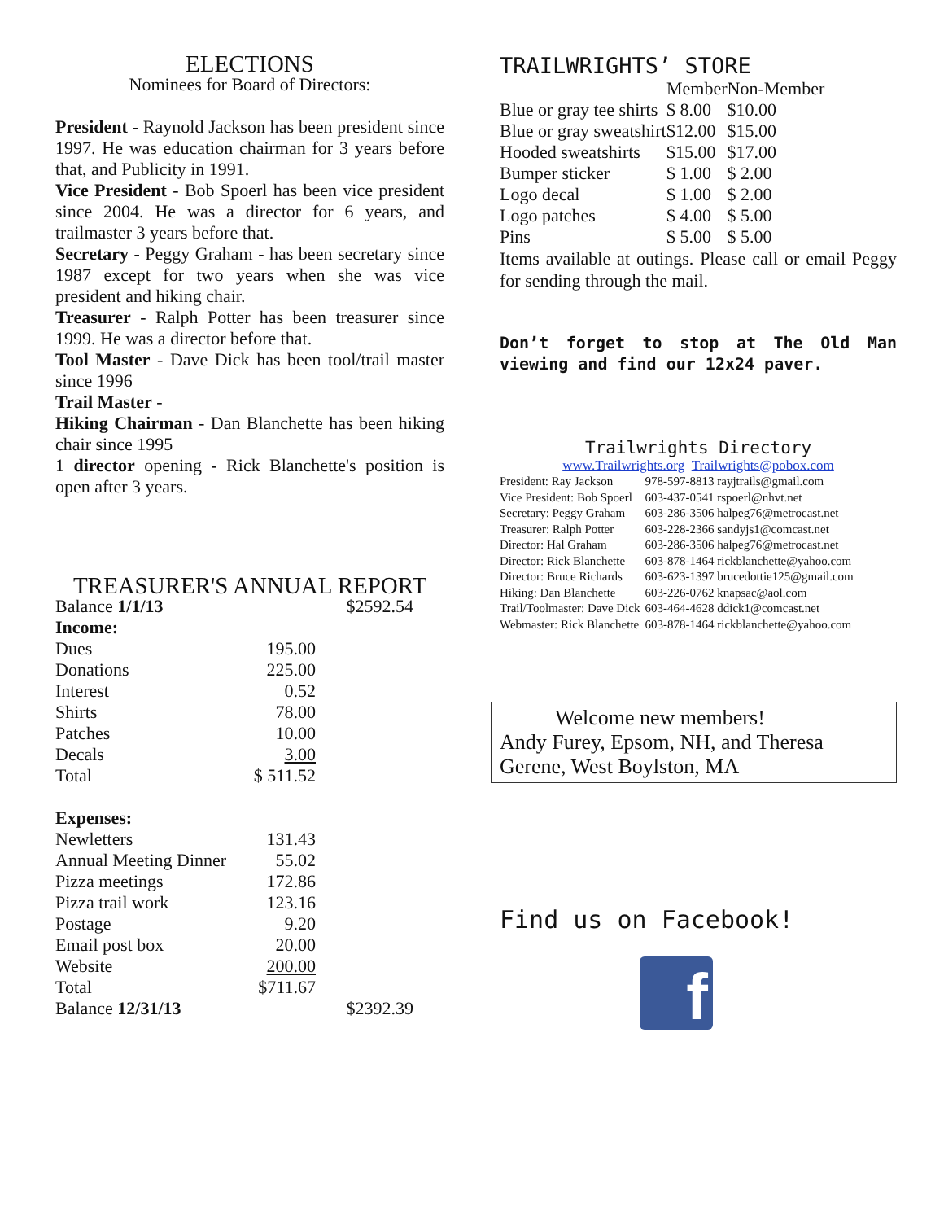ELECTIONS
Nominees for Board of Directors:
President - Raynold Jackson has been president since 1997. He was education chairman for 3 years before that, and Publicity in 1991.
Vice President - Bob Spoerl has been vice president since 2004. He was a director for 6 years, and trailmaster 3 years before that.
Secretary - Peggy Graham - has been secretary since 1987 except for two years when she was vice president and hiking chair.
Treasurer - Ralph Potter has been treasurer since 1999. He was a director before that.
Tool Master - Dave Dick has been tool/trail master since 1996
Trail Master -
Hiking Chairman - Dan Blanchette has been hiking chair since 1995
1 director opening - Rick Blanchette's position is open after 3 years.
TREASURER'S ANNUAL REPORT
| Balance 1/1/13 | | $2592.54 |
| Income: | | |
| Dues | 195.00 | |
| Donations | 225.00 | |
| Interest | 0.52 | |
| Shirts | 78.00 | |
| Patches | 10.00 | |
| Decals | 3.00 | |
| Total | $ 511.52 | |
| Expenses: | | |
| Newletters | 131.43 | |
| Annual Meeting Dinner | 55.02 | |
| Pizza meetings | 172.86 | |
| Pizza trail work | 123.16 | |
| Postage | 9.20 | |
| Email post box | 20.00 | |
| Website | 200.00 | |
| Total | $711.67 | |
| Balance 12/31/13 | | $2392.39 |
TRAILWRIGHTS’ STORE
| | Member | Non-Member |
| Blue or gray tee shirts | $ 8.00 | $10.00 |
| Blue or gray sweatshirt | $12.00 | $15.00 |
| Hooded sweatshirts | $15.00 | $17.00 |
| Bumper sticker | $ 1.00 | $ 2.00 |
| Logo decal | $ 1.00 | $ 2.00 |
| Logo patches | $ 4.00 | $ 5.00 |
| Pins | $ 5.00 | $ 5.00 |
Items available at outings. Please call or email Peggy for sending through the mail.
Don’t forget to stop at The Old Man viewing and find our 12x24 paver.
Trailwrights Directory
www.Trailwrights.org Trailwrights@pobox.com
| President: Ray Jackson | 978-597-8813 rayjtrails@gmail.com |
| Vice President: Bob Spoerl | 603-437-0541 rspoerl@nhvt.net |
| Secretary: Peggy Graham | 603-286-3506 halpeg76@metrocast.net |
| Treasurer: Ralph Potter | 603-228-2366 sandyjs1@comcast.net |
| Director: Hal Graham | 603-286-3506 halpeg76@metrocast.net |
| Director: Rick Blanchette | 603-878-1464 rickblanchette@yahoo.com |
| Director: Bruce Richards | 603-623-1397 brucedottie125@gmail.com |
| Hiking: Dan Blanchette | 603-226-0762 knapsac@aol.com |
| Trail/Toolmaster: Dave Dick | 603-464-4628 ddick1@comcast.net |
| Webmaster: Rick Blanchette | 603-878-1464 rickblanchette@yahoo.com |
Welcome new members!
Andy Furey, Epsom, NH, and Theresa Gerene, West Boylston, MA
Find us on Facebook!
f